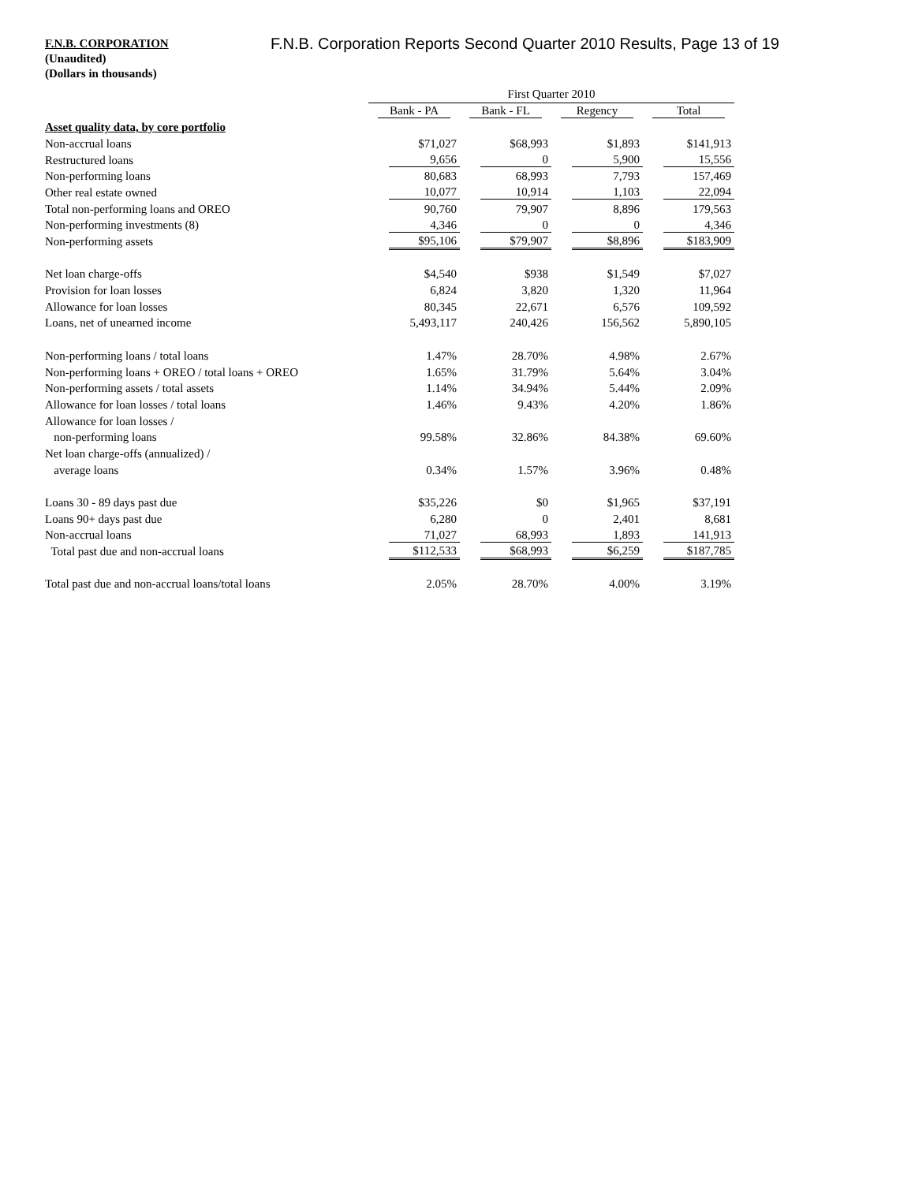F.N.B. CORPORATION
(Unaudited)
(Dollars in thousands)
F.N.B. Corporation Reports Second Quarter 2010 Results, Page 13 of 19
| | First Quarter 2010 | | | |
| | Bank - PA | Bank - FL | Regency | Total |
| Asset quality data, by core portfolio | | | | |
| Non-accrual loans | $71,027 | $68,993 | $1,893 | $141,913 |
| Restructured loans | 9,656 | 0 | 5,900 | 15,556 |
| Non-performing loans | 80,683 | 68,993 | 7,793 | 157,469 |
| Other real estate owned | 10,077 | 10,914 | 1,103 | 22,094 |
| Total non-performing loans and OREO | 90,760 | 79,907 | 8,896 | 179,563 |
| Non-performing investments (8) | 4,346 | 0 | 0 | 4,346 |
| Non-performing assets | $95,106 | $79,907 | $8,896 | $183,909 |
| Net loan charge-offs | $4,540 | $938 | $1,549 | $7,027 |
| Provision for loan losses | 6,824 | 3,820 | 1,320 | 11,964 |
| Allowance for loan losses | 80,345 | 22,671 | 6,576 | 109,592 |
| Loans, net of unearned income | 5,493,117 | 240,426 | 156,562 | 5,890,105 |
| Non-performing loans / total loans | 1.47% | 28.70% | 4.98% | 2.67% |
| Non-performing loans + OREO / total loans + OREO | 1.65% | 31.79% | 5.64% | 3.04% |
| Non-performing assets / total assets | 1.14% | 34.94% | 5.44% | 2.09% |
| Allowance for loan losses / total loans | 1.46% | 9.43% | 4.20% | 1.86% |
| Allowance for loan losses / | | | | |
| non-performing loans | 99.58% | 32.86% | 84.38% | 69.60% |
| Net loan charge-offs (annualized) / | | | | |
| average loans | 0.34% | 1.57% | 3.96% | 0.48% |
| Loans 30 - 89 days past due | $35,226 | $0 | $1,965 | $37,191 |
| Loans 90+ days past due | 6,280 | 0 | 2,401 | 8,681 |
| Non-accrual loans | 71,027 | 68,993 | 1,893 | 141,913 |
| Total past due and non-accrual loans | $112,533 | $68,993 | $6,259 | $187,785 |
| Total past due and non-accrual loans/total loans | 2.05% | 28.70% | 4.00% | 3.19% |